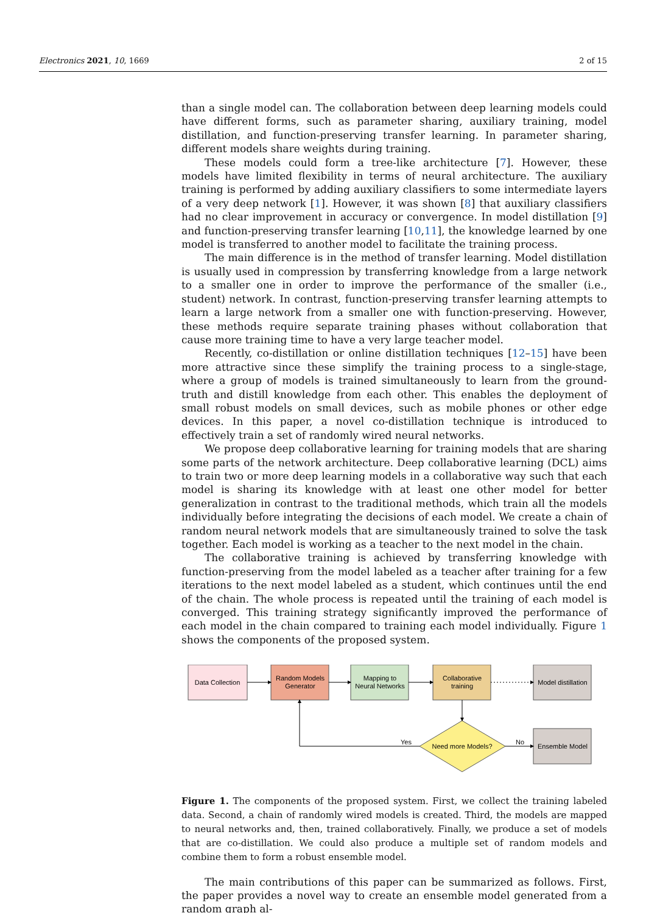Electronics 2021, 10, 1669 2 of 15
than a single model can. The collaboration between deep learning models could have different forms, such as parameter sharing, auxiliary training, model distillation, and function-preserving transfer learning. In parameter sharing, different models share weights during training.
These models could form a tree-like architecture [7]. However, these models have limited flexibility in terms of neural architecture. The auxiliary training is performed by adding auxiliary classifiers to some intermediate layers of a very deep network [1]. However, it was shown [8] that auxiliary classifiers had no clear improvement in accuracy or convergence. In model distillation [9] and function-preserving transfer learning [10,11], the knowledge learned by one model is transferred to another model to facilitate the training process.
The main difference is in the method of transfer learning. Model distillation is usually used in compression by transferring knowledge from a large network to a smaller one in order to improve the performance of the smaller (i.e., student) network. In contrast, function-preserving transfer learning attempts to learn a large network from a smaller one with function-preserving. However, these methods require separate training phases without collaboration that cause more training time to have a very large teacher model.
Recently, co-distillation or online distillation techniques [12–15] have been more attractive since these simplify the training process to a single-stage, where a group of models is trained simultaneously to learn from the ground-truth and distill knowledge from each other. This enables the deployment of small robust models on small devices, such as mobile phones or other edge devices. In this paper, a novel co-distillation technique is introduced to effectively train a set of randomly wired neural networks.
We propose deep collaborative learning for training models that are sharing some parts of the network architecture. Deep collaborative learning (DCL) aims to train two or more deep learning models in a collaborative way such that each model is sharing its knowledge with at least one other model for better generalization in contrast to the traditional methods, which train all the models individually before integrating the decisions of each model. We create a chain of random neural network models that are simultaneously trained to solve the task together. Each model is working as a teacher to the next model in the chain.
The collaborative training is achieved by transferring knowledge with function-preserving from the model labeled as a teacher after training for a few iterations to the next model labeled as a student, which continues until the end of the chain. The whole process is repeated until the training of each model is converged. This training strategy significantly improved the performance of each model in the chain compared to training each model individually. Figure 1 shows the components of the proposed system.
Data Collection
Random Models
Generator
Mapping to
Neural Networks
Collaborative
training
Model distillation
Ensemble Model
Need more Models?
Yes
No
Figure 1. The components of the proposed system. First, we collect the training labeled data. Second, a chain of randomly wired models is created. Third, the models are mapped to neural networks and, then, trained collaboratively. Finally, we produce a set of models that are co-distillation. We could also produce a multiple set of random models and combine them to form a robust ensemble model.
The main contributions of this paper can be summarized as follows. First, the paper provides a novel way to create an ensemble model generated from a random graph al-